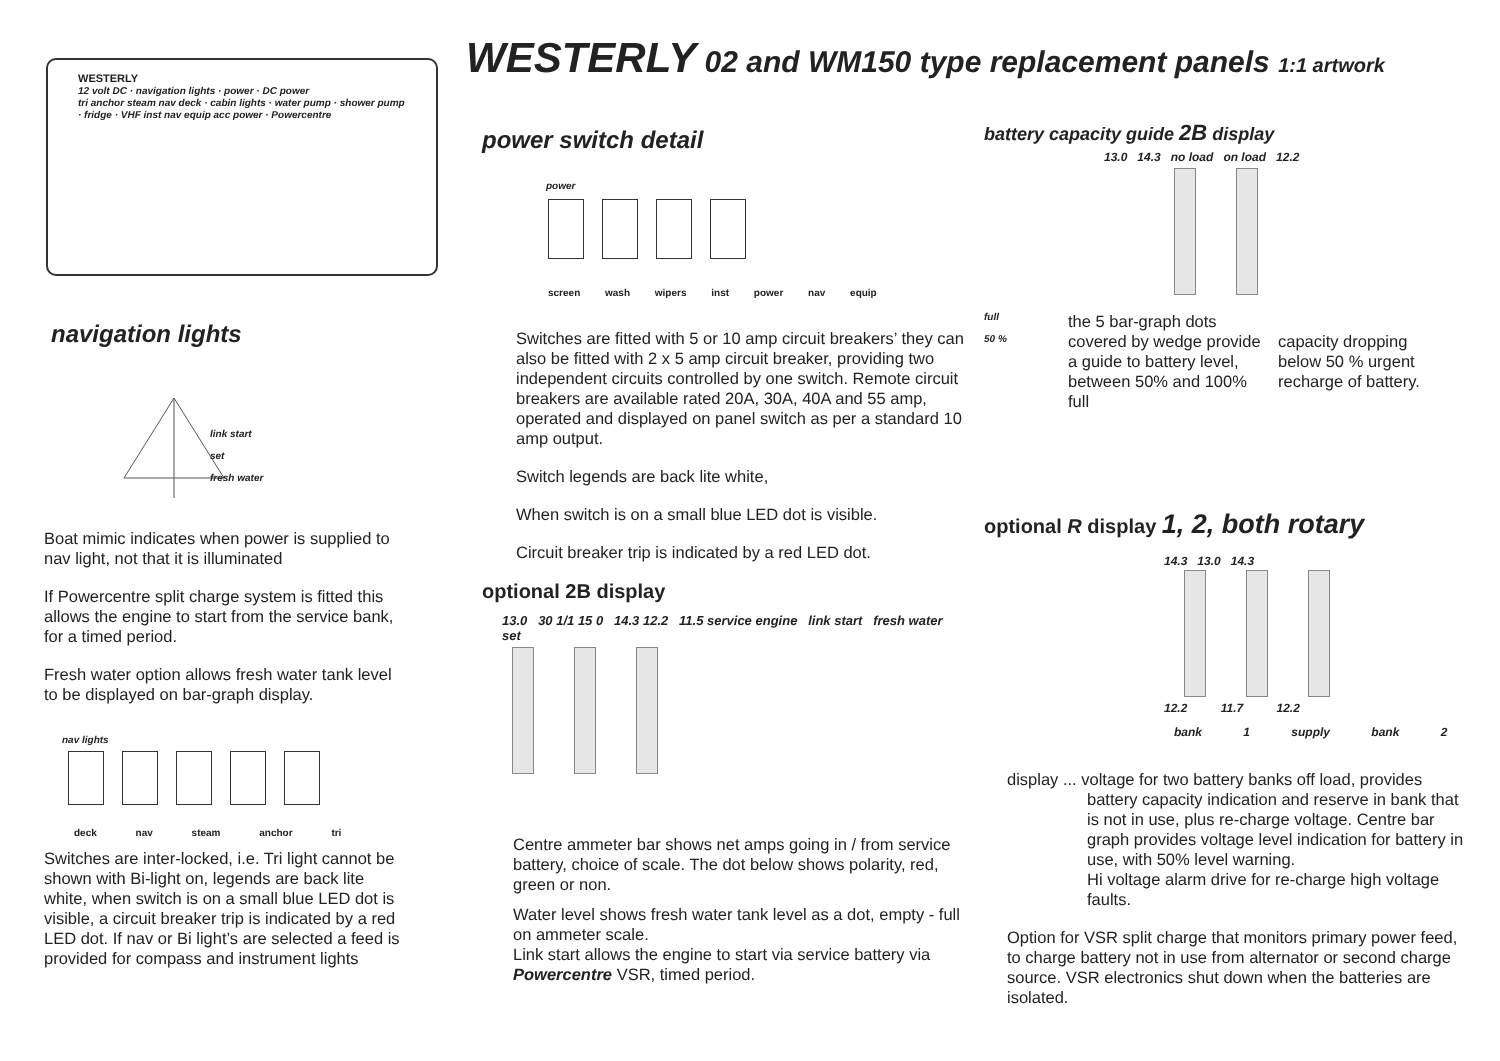WESTERLY
12 volt DC · navigation lights · power · DC power
tri anchor steam nav deck · cabin lights · water pump · shower pump · fridge · VHF inst nav equip acc power · Powercentre
WESTERLY 02 and WM150 type replacement panels 1:1 artwork
navigation lights
link start
set
fresh water
Boat mimic indicates when power is supplied to nav light, not that it is illuminated
If Powercentre split charge system is fitted this allows the engine to start from the service bank, for a timed period.
Fresh water option allows fresh water tank level to be displayed on bar-graph display.
nav lights
deck nav steam anchor tri
Switches are inter-locked, i.e. Tri light cannot be shown with Bi-light on, legends are back lite white, when switch is on a small blue LED dot is visible, a circuit breaker trip is indicated by a red LED dot. If nav or Bi light’s are selected a feed is provided for compass and instrument lights
power switch detail
power
screen wash wipers inst power nav equip
Switches are fitted with 5 or 10 amp circuit breakers’ they can also be fitted with 2 x 5 amp circuit breaker, providing two independent circuits controlled by one switch. Remote circuit breakers are available rated 20A, 30A, 40A and 55 amp, operated and displayed on panel switch as per a standard 10 amp output.
Switch legends are back lite white,
When switch is on a small blue LED dot is visible.
Circuit breaker trip is indicated by a red LED dot.
optional 2B display
13.0 30 1/1 15 0 14.3 12.2 11.5 service engine link start fresh water set
Centre ammeter bar shows net amps going in / from service battery, choice of scale. The dot below shows polarity, red, green or non.
Water level shows fresh water tank level as a dot, empty - full on ammeter scale.
Link start allows the engine to start via service battery via Powercentre VSR, timed period.
battery capacity guide 2B display
13.0 14.3 no load on load 12.2
full
50 %
the 5 bar-graph dots covered by wedge provide a guide to battery level, between 50% and 100% full
capacity dropping below 50 % urgent recharge of battery.
optional R display 1, 2, both rotary
14.3 13.0 14.3
12.2 11.7 12.2
bank 1 supply bank 2
display ... voltage for two battery banks off load, provides battery capacity indication and reserve in bank that is not in use, plus re-charge voltage. Centre bar graph provides voltage level indication for battery in use, with 50% level warning.
Hi voltage alarm drive for re-charge high voltage faults.
Option for VSR split charge that monitors primary power feed, to charge battery not in use from alternator or second charge source. VSR electronics shut down when the batteries are isolated.